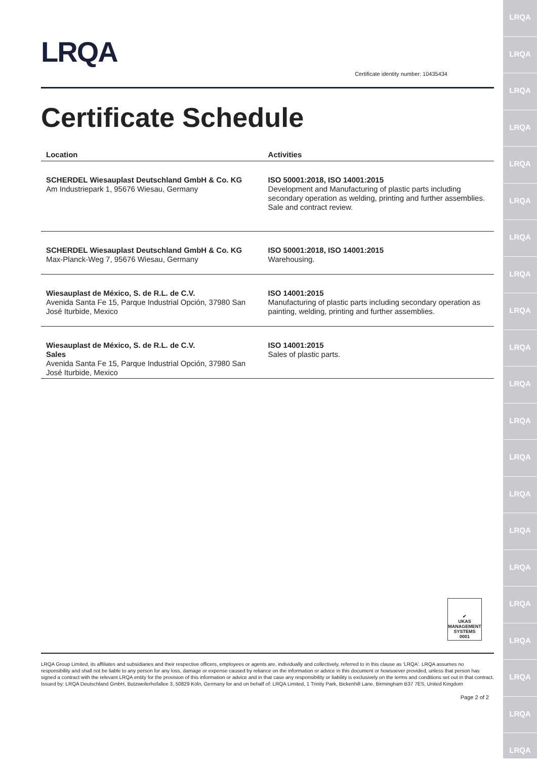LRQA
LRQA
LRQA
LRQA
LRQA
LRQA
LRQA
LRQA
LRQA
LRQA
LRQA
LRQA
LRQA
LRQA
LRQA
LRQA
LRQA
LRQA
LRQA
LRQA
LRQA
LRQA
Certificate identity number: 10435434
Certificate Schedule
| Location | Activities |
| --- | --- |
| SCHERDEL Wiesauplast Deutschland GmbH & Co. KG Am Industriepark 1, 95676 Wiesau, Germany | ISO 50001:2018, ISO 14001:2015 Development and Manufacturing of plastic parts including secondary operation as welding, printing and further assemblies. Sale and contract review. |
| SCHERDEL Wiesauplast Deutschland GmbH & Co. KG Max-Planck-Weg 7, 95676 Wiesau, Germany | ISO 50001:2018, ISO 14001:2015 Warehousing. |
| Wiesauplast de México, S. de R.L. de C.V. Avenida Santa Fe 15, Parque Industrial Opción, 37980 San José Iturbide, Mexico | ISO 14001:2015 Manufacturing of plastic parts including secondary operation as painting, welding, printing and further assemblies. |
| Wiesauplast de México, S. de R.L. de C.V. Sales Avenida Santa Fe 15, Parque Industrial Opción, 37980 San José Iturbide, Mexico | ISO 14001:2015 Sales of plastic parts. |
✔
UKAS
MANAGEMENT SYSTEMS
0001
LRQA Group Limited, its affiliates and subsidiaries and their respective officers, employees or agents are, individually and collectively, referred to in this clause as 'LRQA'. LRQA assumes no responsibility and shall not be liable to any person for any loss, damage or expense caused by reliance on the information or advice in this document or howsoever provided, unless that person has signed a contract with the relevant LRQA entity for the provision of this information or advice and in that case any responsibility or liability is exclusively on the terms and conditions set out in that contract.
Issued by: LRQA Deutschland GmbH, Butzweilerhofallee 3, 50829 Köln, Germany for and on behalf of: LRQA Limited, 1 Trinity Park, Bickenhill Lane, Birmingham B37 7ES, United Kingdom
Page 2 of 2